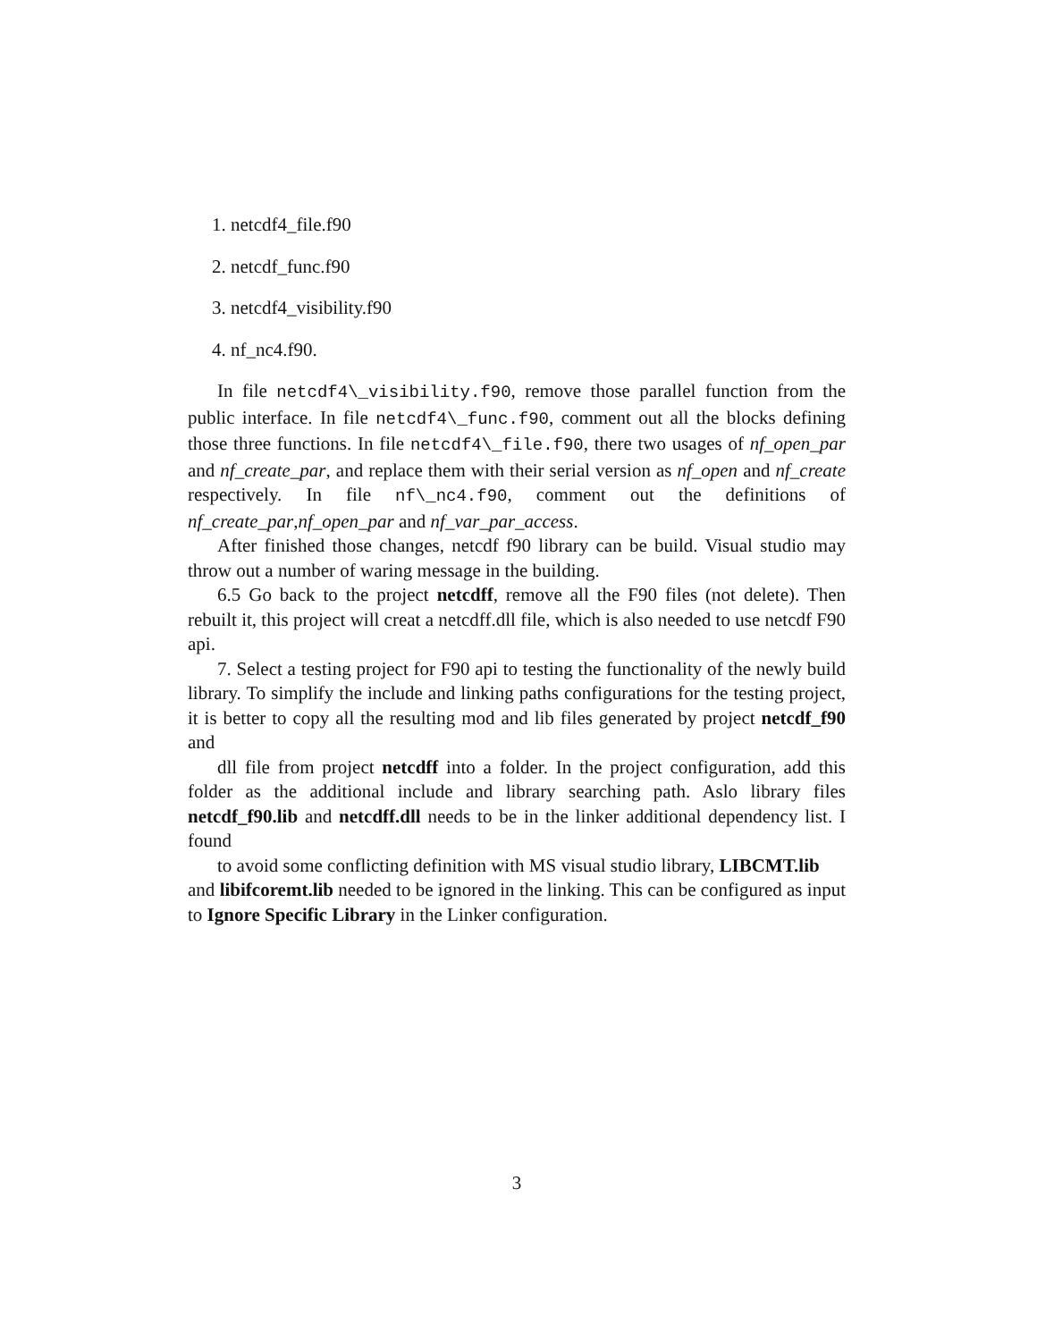1. netcdf4_file.f90
2. netcdf_func.f90
3. netcdf4_visibility.f90
4. nf_nc4.f90.
In file netcdf4\_visibility.f90, remove those parallel function from the public interface. In file netcdf4\_func.f90, comment out all the blocks defining those three functions. In file netcdf4\_file.f90, there two usages of nf_open_par and nf_create_par, and replace them with their serial version as nf_open and nf_create respectively. In file nf\_nc4.f90, comment out the definitions of nf_create_par,nf_open_par and nf_var_par_access.
After finished those changes, netcdf f90 library can be build. Visual studio may throw out a number of waring message in the building.
6.5 Go back to the project netcdff, remove all the F90 files (not delete). Then rebuilt it, this project will creat a netcdff.dll file, which is also needed to use netcdf F90 api.
7. Select a testing project for F90 api to testing the functionality of the newly build library. To simplify the include and linking paths configurations for the testing project, it is better to copy all the resulting mod and lib files generated by project netcdf_f90 and
dll file from project netcdff into a folder. In the project configuration, add this folder as the additional include and library searching path. Aslo library files netcdf_f90.lib and netcdff.dll needs to be in the linker additional dependency list. I found
to avoid some conflicting definition with MS visual studio library, LIBCMT.lib
and libifcoremt.lib needed to be ignored in the linking. This can be configured as input to Ignore Specific Library in the Linker configuration.
3